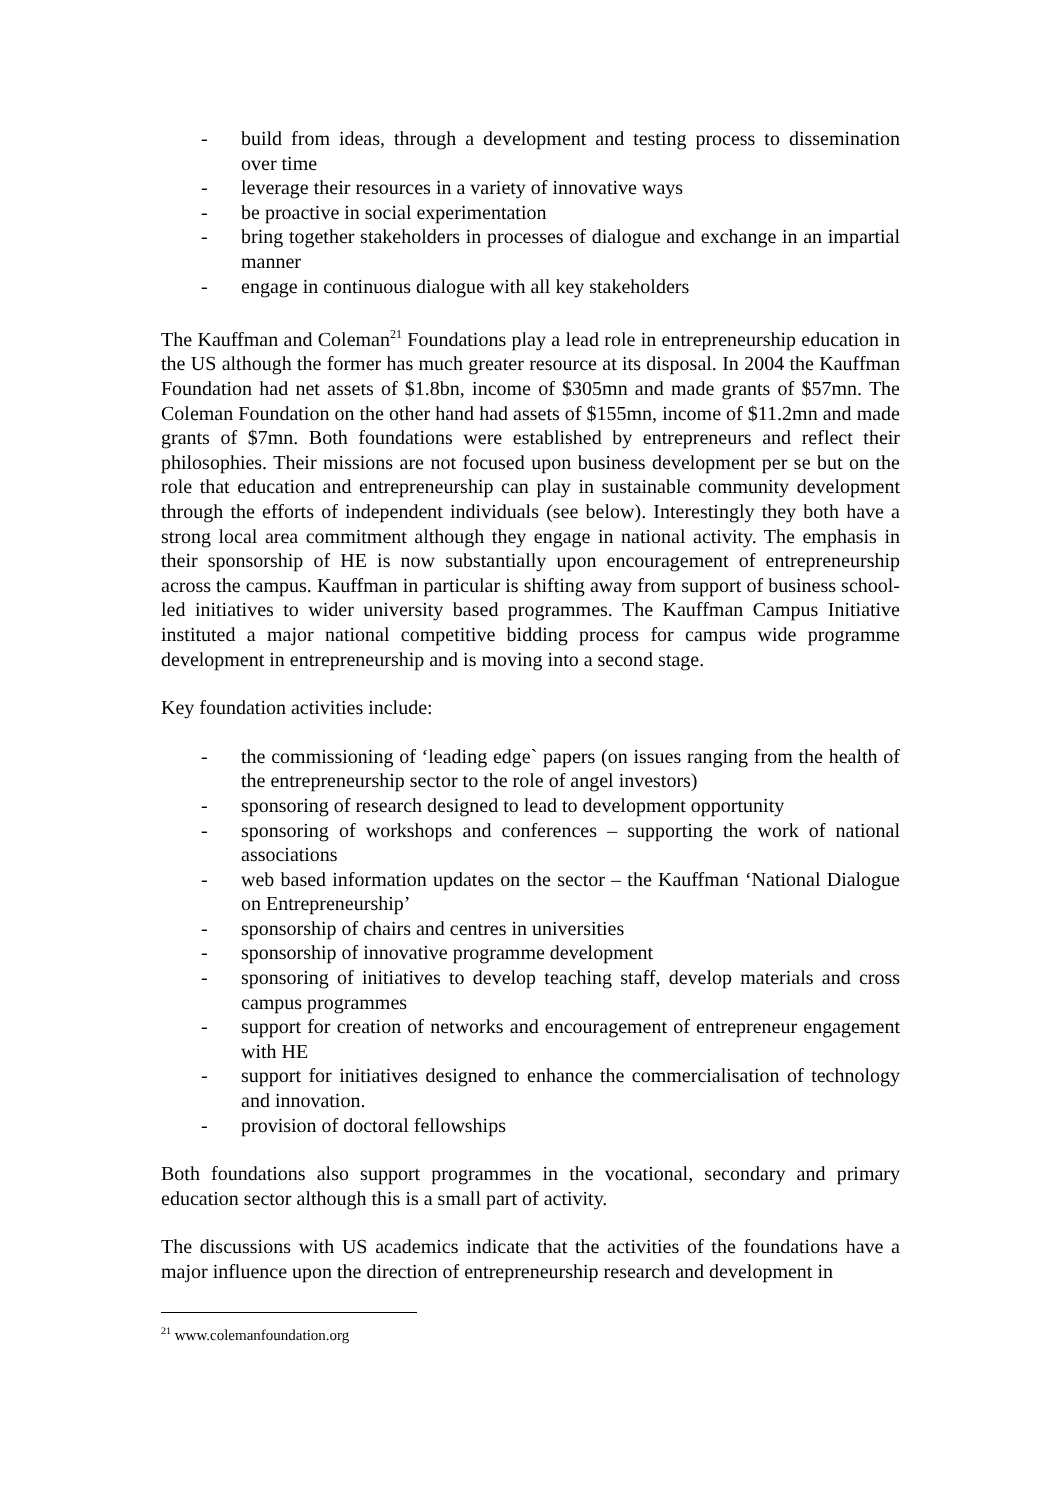- build from ideas, through a development and testing process to dissemination over time
- leverage their resources in a variety of innovative ways
- be proactive in social experimentation
- bring together stakeholders in processes of dialogue and exchange in an impartial manner
- engage in continuous dialogue with all key stakeholders
The Kauffman and Coleman<sup>21</sup> Foundations play a lead role in entrepreneurship education in the US although the former has much greater resource at its disposal. In 2004 the Kauffman Foundation had net assets of $1.8bn, income of $305mn and made grants of $57mn. The Coleman Foundation on the other hand had assets of $155mn, income of $11.2mn and made grants of $7mn. Both foundations were established by entrepreneurs and reflect their philosophies. Their missions are not focused upon business development per se but on the role that education and entrepreneurship can play in sustainable community development through the efforts of independent individuals (see below). Interestingly they both have a strong local area commitment although they engage in national activity. The emphasis in their sponsorship of HE is now substantially upon encouragement of entrepreneurship across the campus. Kauffman in particular is shifting away from support of business school-led initiatives to wider university based programmes. The Kauffman Campus Initiative instituted a major national competitive bidding process for campus wide programme development in entrepreneurship and is moving into a second stage.
Key foundation activities include:
- the commissioning of ‘leading edge` papers (on issues ranging from the health of the entrepreneurship sector to the role of angel investors)
- sponsoring of research designed to lead to development opportunity
- sponsoring of workshops and conferences – supporting the work of national associations
- web based information updates on the sector – the Kauffman ‘National Dialogue on Entrepreneurship’
- sponsorship of chairs and centres in universities
- sponsorship of innovative programme development
- sponsoring of initiatives to develop teaching staff, develop materials and cross campus programmes
- support for creation of networks and encouragement of entrepreneur engagement with HE
- support for initiatives designed to enhance the commercialisation of technology and innovation.
- provision of doctoral fellowships
Both foundations also support programmes in the vocational, secondary and primary education sector although this is a small part of activity.
The discussions with US academics indicate that the activities of the foundations have a major influence upon the direction of entrepreneurship research and development in
<sup>21</sup> www.colemanfoundation.org